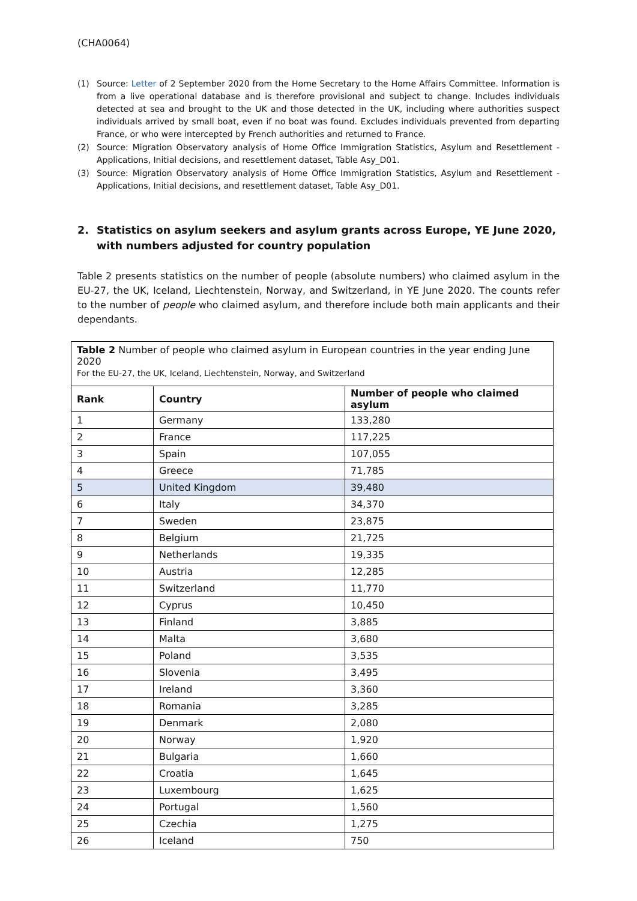(CHA0064)
(1) Source: Letter of 2 September 2020 from the Home Secretary to the Home Affairs Committee. Information is from a live operational database and is therefore provisional and subject to change. Includes individuals detected at sea and brought to the UK and those detected in the UK, including where authorities suspect individuals arrived by small boat, even if no boat was found. Excludes individuals prevented from departing France, or who were intercepted by French authorities and returned to France.
(2) Source: Migration Observatory analysis of Home Office Immigration Statistics, Asylum and Resettlement - Applications, Initial decisions, and resettlement dataset, Table Asy_D01.
(3) Source: Migration Observatory analysis of Home Office Immigration Statistics, Asylum and Resettlement - Applications, Initial decisions, and resettlement dataset, Table Asy_D01.
2. Statistics on asylum seekers and asylum grants across Europe, YE June 2020, with numbers adjusted for country population
Table 2 presents statistics on the number of people (absolute numbers) who claimed asylum in the EU-27, the UK, Iceland, Liechtenstein, Norway, and Switzerland, in YE June 2020. The counts refer to the number of people who claimed asylum, and therefore include both main applicants and their dependants.
| Table 2 Number of people who claimed asylum in European countries in the year ending June 2020 For the EU-27, the UK, Iceland, Liechtenstein, Norway, and Switzerland | | |
| Rank | Country | Number of people who claimed asylum |
| 1 | Germany | 133,280 |
| 2 | France | 117,225 |
| 3 | Spain | 107,055 |
| 4 | Greece | 71,785 |
| 5 | United Kingdom | 39,480 |
| 6 | Italy | 34,370 |
| 7 | Sweden | 23,875 |
| 8 | Belgium | 21,725 |
| 9 | Netherlands | 19,335 |
| 10 | Austria | 12,285 |
| 11 | Switzerland | 11,770 |
| 12 | Cyprus | 10,450 |
| 13 | Finland | 3,885 |
| 14 | Malta | 3,680 |
| 15 | Poland | 3,535 |
| 16 | Slovenia | 3,495 |
| 17 | Ireland | 3,360 |
| 18 | Romania | 3,285 |
| 19 | Denmark | 2,080 |
| 20 | Norway | 1,920 |
| 21 | Bulgaria | 1,660 |
| 22 | Croatia | 1,645 |
| 23 | Luxembourg | 1,625 |
| 24 | Portugal | 1,560 |
| 25 | Czechia | 1,275 |
| 26 | Iceland | 750 |